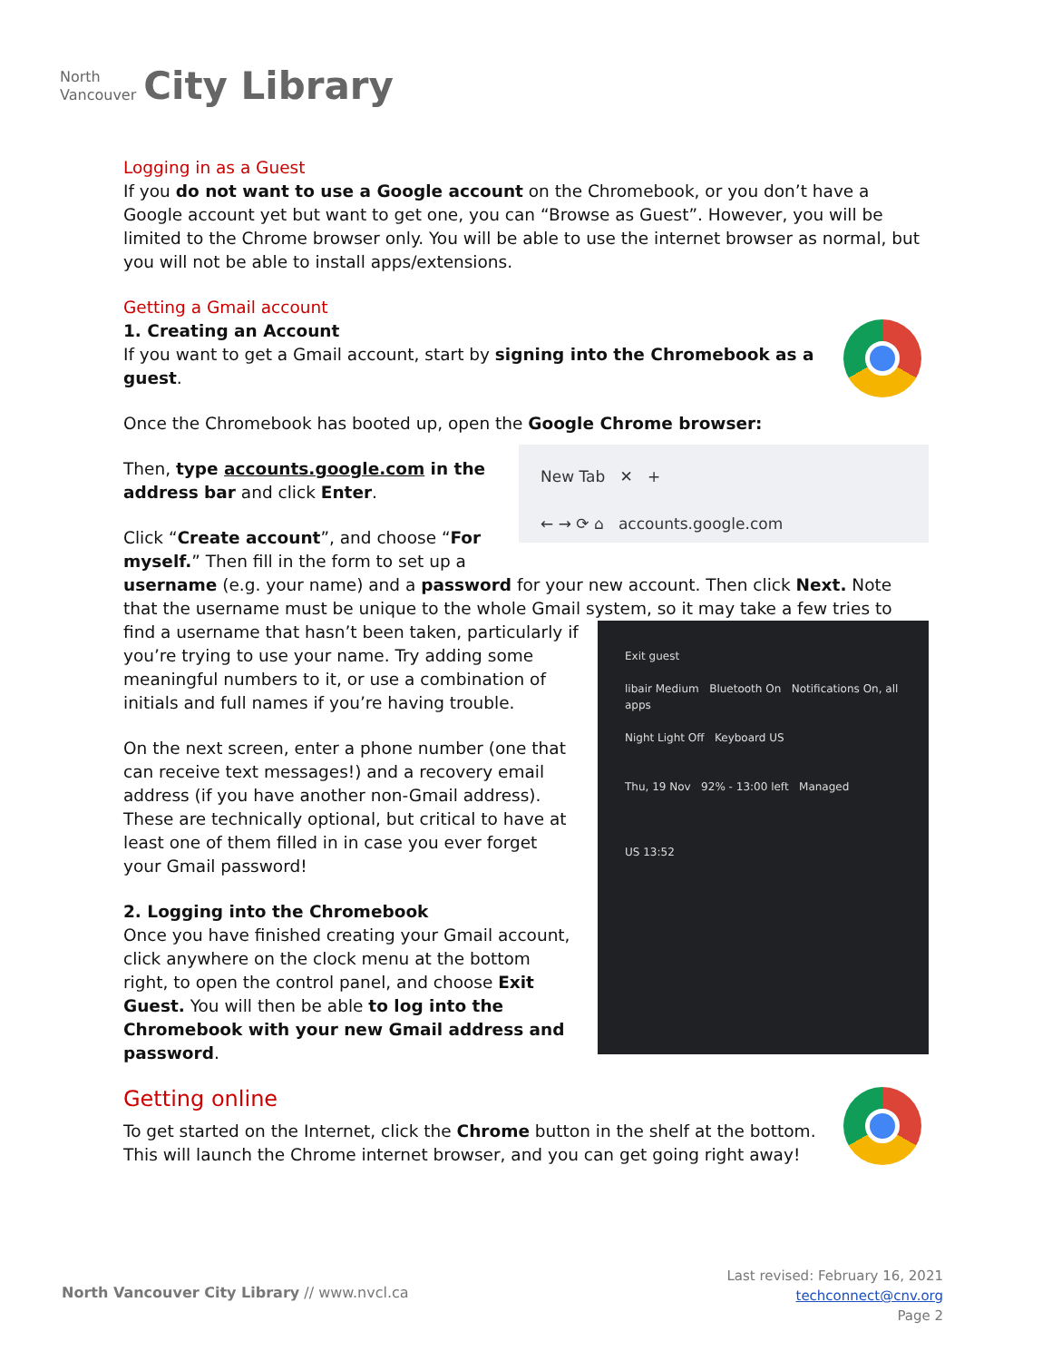North
Vancouver
City Library
Logging in as a Guest
If you do not want to use a Google account on the Chromebook, or you don’t have a Google account yet but want to get one, you can “Browse as Guest”. However, you will be limited to the Chrome browser only. You will be able to use the internet browser as normal, but you will not be able to install apps/extensions.
Getting a Gmail account
1. Creating an Account
If you want to get a Gmail account, start by signing into the Chromebook as a guest.
Once the Chromebook has booted up, open the Google Chrome browser:
New Tab ✕ +
← → ⟳ ⌂ accounts.google.com
Then, type accounts.google.com in the address bar and click Enter.
Click “Create account”, and choose “For myself.” Then fill in the form to set up a username (e.g. your name) and a password for your new account. Then click Next. Note that the username must be unique to the whole Gmail system, so it may take a few tries to find a username
Exit guest
libair Medium Bluetooth On Notifications On, all apps
Night Light Off Keyboard US
Thu, 19 Nov 92% - 13:00 left Managed
US 13:52
that hasn’t been taken, particularly if you’re trying to use your name. Try adding some meaningful numbers to it, or use a combination of initials and full names if you’re having trouble.
On the next screen, enter a phone number (one that can receive text messages!) and a recovery email address (if you have another non-Gmail address). These are technically optional, but critical to have at least one of them filled in in case you ever forget your Gmail password!
2. Logging into the Chromebook
Once you have finished creating your Gmail account, click anywhere on the clock menu at the bottom right, to open the control panel, and choose Exit Guest. You will then be able to log into the Chromebook with your new Gmail address and password.
Getting online
To get started on the Internet, click the Chrome button in the shelf at the bottom. This will launch the Chrome internet browser, and you can get going right away!
North Vancouver City Library // www.nvcl.ca
Last revised: February 16, 2021
techconnect@cnv.org
Page 2